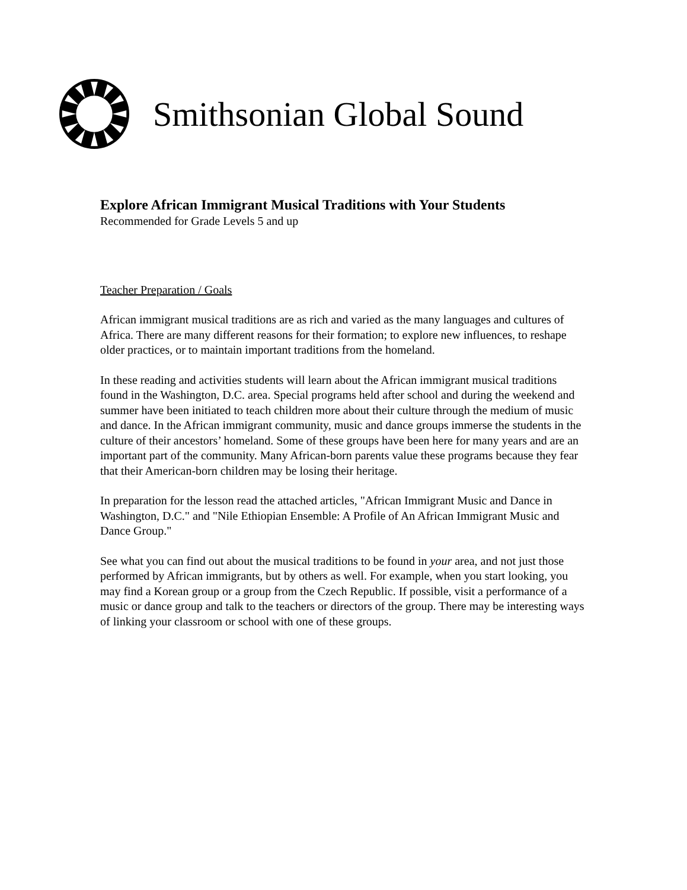Smithsonian Global Sound
Explore African Immigrant Musical Traditions with Your Students
Recommended for Grade Levels 5 and up
Teacher Preparation / Goals
African immigrant musical traditions are as rich and varied as the many languages and cultures of Africa. There are many different reasons for their formation; to explore new influences, to reshape older practices, or to maintain important traditions from the homeland.
In these reading and activities students will learn about the African immigrant musical traditions found in the Washington, D.C. area. Special programs held after school and during the weekend and summer have been initiated to teach children more about their culture through the medium of music and dance. In the African immigrant community, music and dance groups immerse the students in the culture of their ancestors’ homeland. Some of these groups have been here for many years and are an important part of the community. Many African-born parents value these programs because they fear that their American-born children may be losing their heritage.
In preparation for the lesson read the attached articles, "African Immigrant Music and Dance in Washington, D.C." and "Nile Ethiopian Ensemble: A Profile of An African Immigrant Music and Dance Group."
See what you can find out about the musical traditions to be found in your area, and not just those performed by African immigrants, but by others as well. For example, when you start looking, you may find a Korean group or a group from the Czech Republic. If possible, visit a performance of a music or dance group and talk to the teachers or directors of the group. There may be interesting ways of linking your classroom or school with one of these groups.